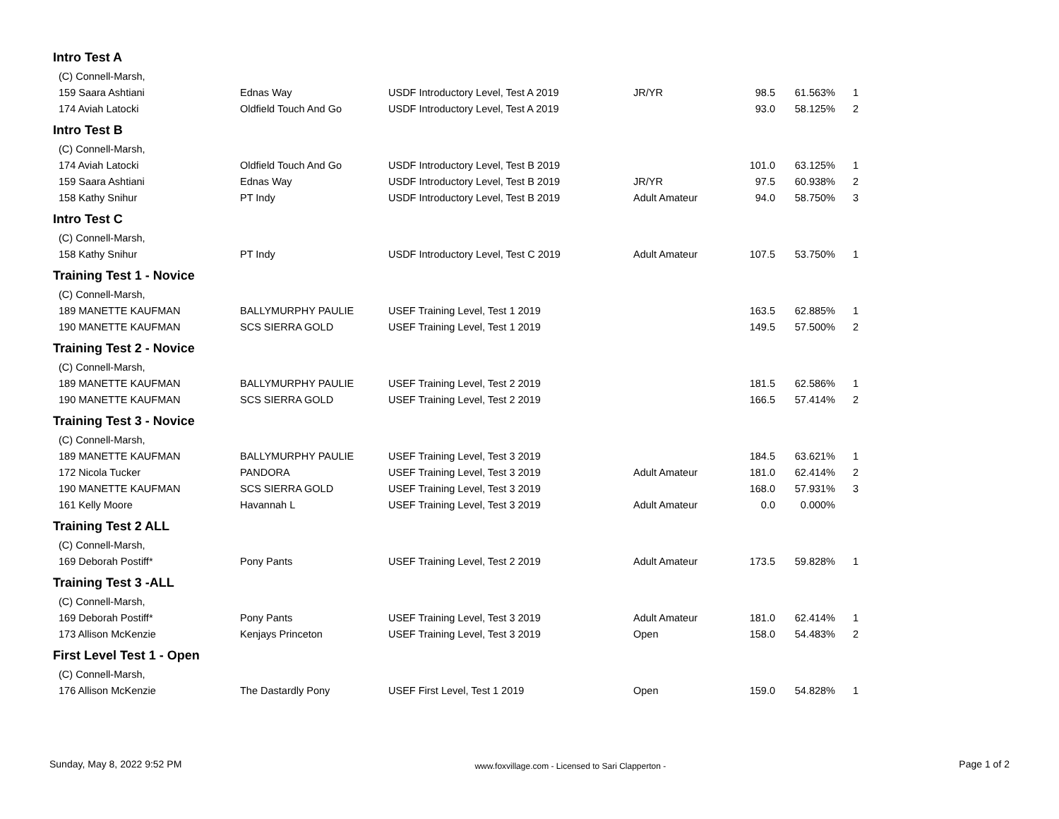| Intro Test A | | | | | | |
| (C) Connell-Marsh, | | | | | | |
| 159 Saara Ashtiani | Ednas Way | USDF Introductory Level, Test A 2019 | JR/YR | 98.5 | 61.563% | 1 |
| 174 Aviah Latocki | Oldfield Touch And Go | USDF Introductory Level, Test A 2019 | | 93.0 | 58.125% | 2 |
| Intro Test B | | | | | | |
| (C) Connell-Marsh, | | | | | | |
| 174 Aviah Latocki | Oldfield Touch And Go | USDF Introductory Level, Test B 2019 | | 101.0 | 63.125% | 1 |
| 159 Saara Ashtiani | Ednas Way | USDF Introductory Level, Test B 2019 | JR/YR | 97.5 | 60.938% | 2 |
| 158 Kathy Snihur | PT Indy | USDF Introductory Level, Test B 2019 | Adult Amateur | 94.0 | 58.750% | 3 |
| Intro Test C | | | | | | |
| (C) Connell-Marsh, | | | | | | |
| 158 Kathy Snihur | PT Indy | USDF Introductory Level, Test C 2019 | Adult Amateur | 107.5 | 53.750% | 1 |
| Training Test 1 - Novice | | | | | | |
| (C) Connell-Marsh, | | | | | | |
| 189 MANETTE KAUFMAN | BALLYMURPHY PAULIE | USEF Training Level, Test 1 2019 | | 163.5 | 62.885% | 1 |
| 190 MANETTE KAUFMAN | SCS SIERRA GOLD | USEF Training Level, Test 1 2019 | | 149.5 | 57.500% | 2 |
| Training Test 2 - Novice | | | | | | |
| (C) Connell-Marsh, | | | | | | |
| 189 MANETTE KAUFMAN | BALLYMURPHY PAULIE | USEF Training Level, Test 2 2019 | | 181.5 | 62.586% | 1 |
| 190 MANETTE KAUFMAN | SCS SIERRA GOLD | USEF Training Level, Test 2 2019 | | 166.5 | 57.414% | 2 |
| Training Test 3 - Novice | | | | | | |
| (C) Connell-Marsh, | | | | | | |
| 189 MANETTE KAUFMAN | BALLYMURPHY PAULIE | USEF Training Level, Test 3 2019 | | 184.5 | 63.621% | 1 |
| 172 Nicola Tucker | PANDORA | USEF Training Level, Test 3 2019 | Adult Amateur | 181.0 | 62.414% | 2 |
| 190 MANETTE KAUFMAN | SCS SIERRA GOLD | USEF Training Level, Test 3 2019 | | 168.0 | 57.931% | 3 |
| 161 Kelly Moore | Havannah L | USEF Training Level, Test 3 2019 | Adult Amateur | 0.0 | 0.000% | |
| Training Test 2 ALL | | | | | | |
| (C) Connell-Marsh, | | | | | | |
| 169 Deborah Postiff* | Pony Pants | USEF Training Level, Test 2 2019 | Adult Amateur | 173.5 | 59.828% | 1 |
| Training Test 3 -ALL | | | | | | |
| (C) Connell-Marsh, | | | | | | |
| 169 Deborah Postiff* | Pony Pants | USEF Training Level, Test 3 2019 | Adult Amateur | 181.0 | 62.414% | 1 |
| 173 Allison McKenzie | Kenjays Princeton | USEF Training Level, Test 3 2019 | Open | 158.0 | 54.483% | 2 |
| First Level Test 1 - Open | | | | | | |
| (C) Connell-Marsh, | | | | | | |
| 176 Allison McKenzie | The Dastardly Pony | USEF First Level, Test 1 2019 | Open | 159.0 | 54.828% | 1 |
Sunday, May 8, 2022 9:52 PM www.foxvillage.com - Licensed to Sari Clapperton - Page 1 of 2